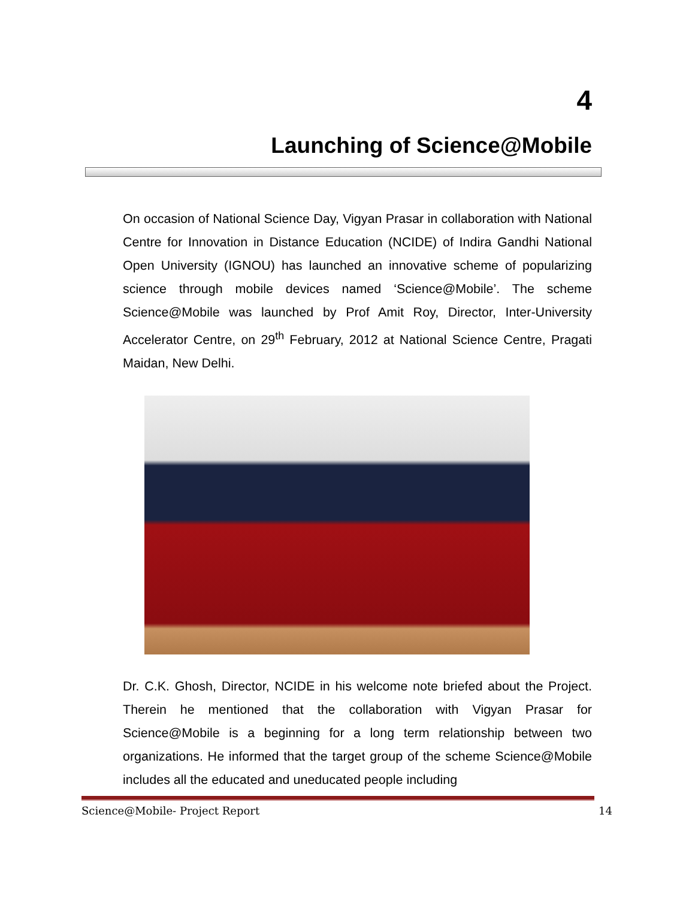4
Launching of Science@Mobile
On occasion of National Science Day, Vigyan Prasar in collaboration with National Centre for Innovation in Distance Education (NCIDE) of Indira Gandhi National Open University (IGNOU) has launched an innovative scheme of popularizing science through mobile devices named ‘Science@Mobile’. The scheme Science@Mobile was launched by Prof Amit Roy, Director, Inter-University Accelerator Centre, on 29<sup>th</sup> February, 2012 at National Science Centre, Pragati Maidan, New Delhi.
Dr. C.K. Ghosh, Director, NCIDE in his welcome note briefed about the Project. Therein he mentioned that the collaboration with Vigyan Prasar for Science@Mobile is a beginning for a long term relationship between two organizations. He informed that the target group of the scheme Science@Mobile includes all the educated and uneducated people including
Science@Mobile- Project Report 14